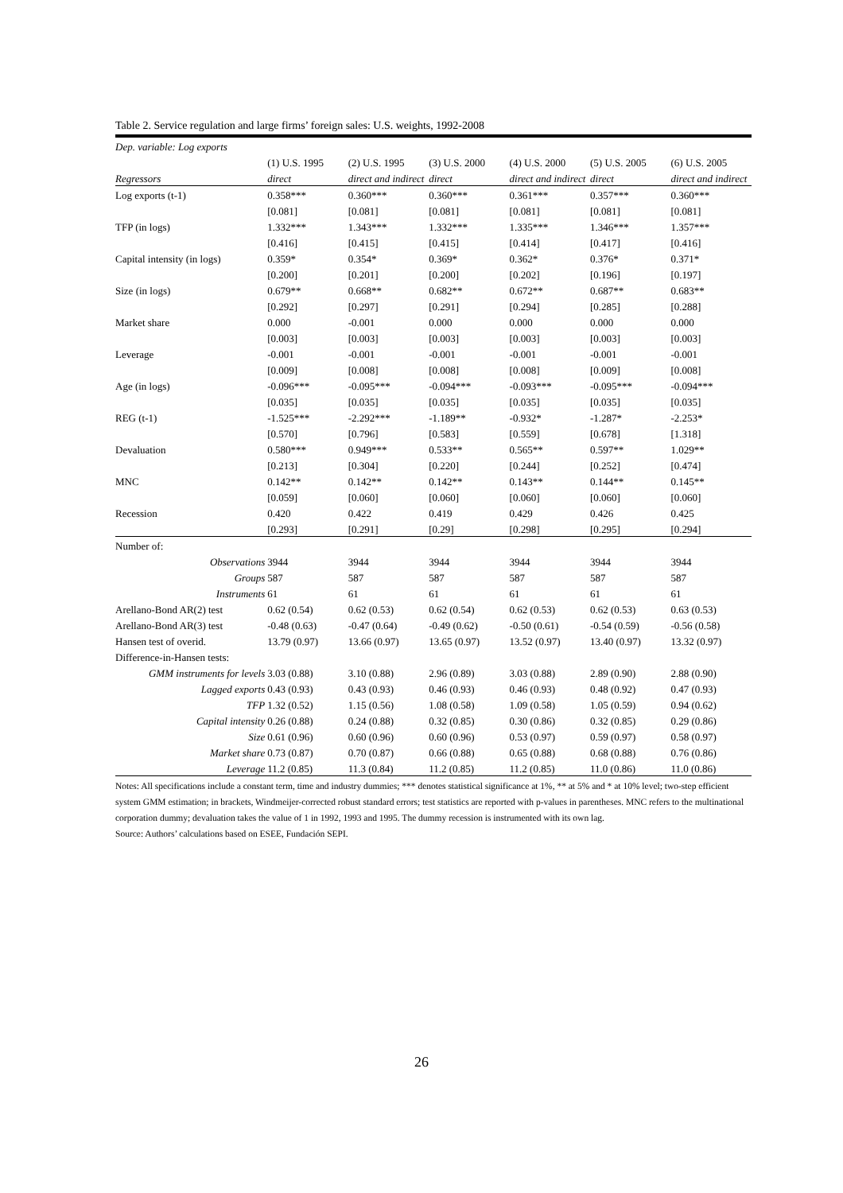Table 2. Service regulation and large firms’ foreign sales: U.S. weights, 1992-2008
| Dep. variable: Log exports | | | | | | |
| | (1) U.S. 1995 | (2) U.S. 1995 | (3) U.S. 2000 | (4) U.S. 2000 | (5) U.S. 2005 | (6) U.S. 2005 |
| Regressors | direct | direct and indirect | direct | direct and indirect | direct | direct and indirect |
| Log exports (t-1) | 0.358*** | 0.360*** | 0.360*** | 0.361*** | 0.357*** | 0.360*** |
| | [0.081] | [0.081] | [0.081] | [0.081] | [0.081] | [0.081] |
| TFP (in logs) | 1.332*** | 1.343*** | 1.332*** | 1.335*** | 1.346*** | 1.357*** |
| | [0.416] | [0.415] | [0.415] | [0.414] | [0.417] | [0.416] |
| Capital intensity (in logs) | 0.359* | 0.354* | 0.369* | 0.362* | 0.376* | 0.371* |
| | [0.200] | [0.201] | [0.200] | [0.202] | [0.196] | [0.197] |
| Size (in logs) | 0.679** | 0.668** | 0.682** | 0.672** | 0.687** | 0.683** |
| | [0.292] | [0.297] | [0.291] | [0.294] | [0.285] | [0.288] |
| Market share | 0.000 | -0.001 | 0.000 | 0.000 | 0.000 | 0.000 |
| | [0.003] | [0.003] | [0.003] | [0.003] | [0.003] | [0.003] |
| Leverage | -0.001 | -0.001 | -0.001 | -0.001 | -0.001 | -0.001 |
| | [0.009] | [0.008] | [0.008] | [0.008] | [0.009] | [0.008] |
| Age (in logs) | -0.096*** | -0.095*** | -0.094*** | -0.093*** | -0.095*** | -0.094*** |
| | [0.035] | [0.035] | [0.035] | [0.035] | [0.035] | [0.035] |
| REG (t-1) | -1.525*** | -2.292*** | -1.189** | -0.932* | -1.287* | -2.253* |
| | [0.570] | [0.796] | [0.583] | [0.559] | [0.678] | [1.318] |
| Devaluation | 0.580*** | 0.949*** | 0.533** | 0.565** | 0.597** | 1.029** |
| | [0.213] | [0.304] | [0.220] | [0.244] | [0.252] | [0.474] |
| MNC | 0.142** | 0.142** | 0.142** | 0.143** | 0.144** | 0.145** |
| | [0.059] | [0.060] | [0.060] | [0.060] | [0.060] | [0.060] |
| Recession | 0.420 | 0.422 | 0.419 | 0.429 | 0.426 | 0.425 |
| | [0.293] | [0.291] | [0.29] | [0.298] | [0.295] | [0.294] |
| Number of: | | | | | | |
| Observations | 3944 | 3944 | 3944 | 3944 | 3944 | 3944 |
| Groups | 587 | 587 | 587 | 587 | 587 | 587 |
| Instruments | 61 | 61 | 61 | 61 | 61 | 61 |
| Arellano-Bond AR(2) test | 0.62 (0.54) | 0.62 (0.53) | 0.62 (0.54) | 0.62 (0.53) | 0.62 (0.53) | 0.63 (0.53) |
| Arellano-Bond AR(3) test | -0.48 (0.63) | -0.47 (0.64) | -0.49 (0.62) | -0.50 (0.61) | -0.54 (0.59) | -0.56 (0.58) |
| Hansen test of overid. | 13.79 (0.97) | 13.66 (0.97) | 13.65 (0.97) | 13.52 (0.97) | 13.40 (0.97) | 13.32 (0.97) |
| Difference-in-Hansen tests: | | | | | | |
| GMM instruments for levels | 3.03 (0.88) | 3.10 (0.88) | 2.96 (0.89) | 3.03 (0.88) | 2.89 (0.90) | 2.88 (0.90) |
| Lagged exports | 0.43 (0.93) | 0.43 (0.93) | 0.46 (0.93) | 0.46 (0.93) | 0.48 (0.92) | 0.47 (0.93) |
| TFP | 1.32 (0.52) | 1.15 (0.56) | 1.08 (0.58) | 1.09 (0.58) | 1.05 (0.59) | 0.94 (0.62) |
| Capital intensity | 0.26 (0.88) | 0.24 (0.88) | 0.32 (0.85) | 0.30 (0.86) | 0.32 (0.85) | 0.29 (0.86) |
| Size | 0.61 (0.96) | 0.60 (0.96) | 0.60 (0.96) | 0.53 (0.97) | 0.59 (0.97) | 0.58 (0.97) |
| Market share | 0.73 (0.87) | 0.70 (0.87) | 0.66 (0.88) | 0.65 (0.88) | 0.68 (0.88) | 0.76 (0.86) |
| Leverage | 11.2 (0.85) | 11.3 (0.84) | 11.2 (0.85) | 11.2 (0.85) | 11.0 (0.86) | 11.0 (0.86) |
Notes: All specifications include a constant term, time and industry dummies; *** denotes statistical significance at 1%, ** at 5% and * at 10% level; two-step efficient system GMM estimation; in brackets, Windmeijer-corrected robust standard errors; test statistics are reported with p-values in parentheses. MNC refers to the multinational corporation dummy; devaluation takes the value of 1 in 1992, 1993 and 1995. The dummy recession is instrumented with its own lag.
Source: Authors’ calculations based on ESEE, Fundación SEPI.
26